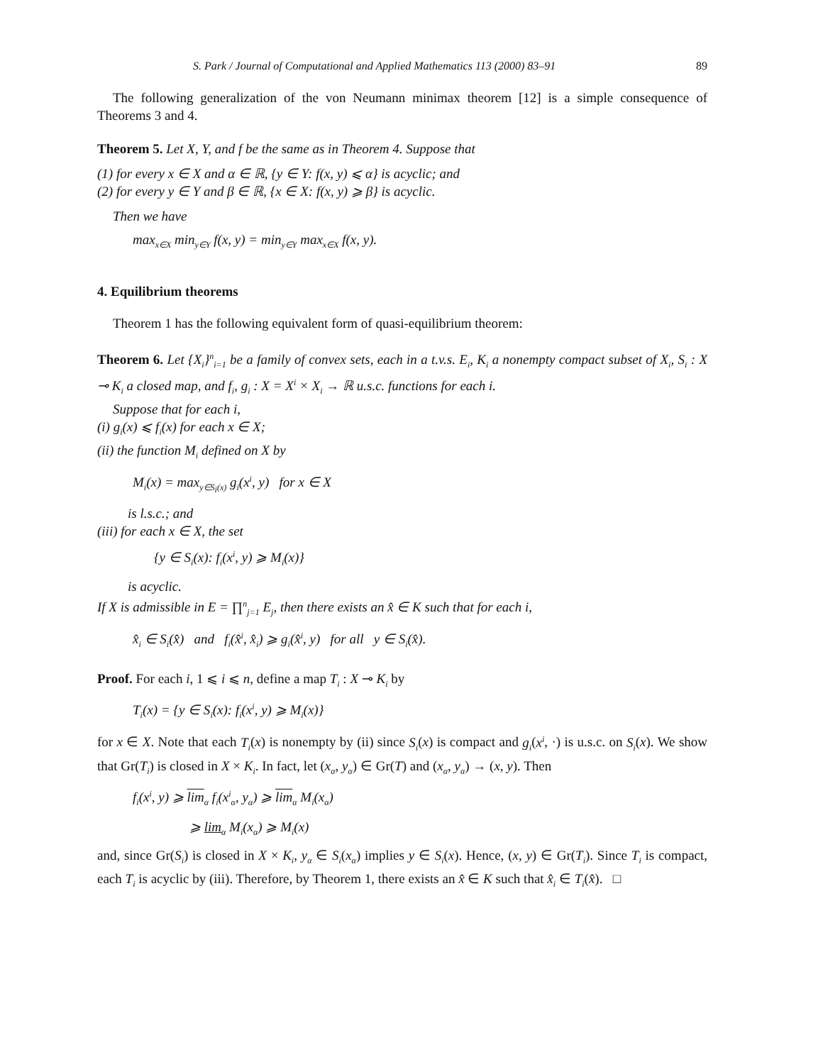S. Park / Journal of Computational and Applied Mathematics 113 (2000) 83–91 89
The following generalization of the von Neumann minimax theorem [12] is a simple consequence of Theorems 3 and 4.
Theorem 5. Let X, Y, and f be the same as in Theorem 4. Suppose that
(1) for every x ∈ X and α ∈ ℝ, {y ∈ Y: f(x, y) ⩽ α} is acyclic; and
(2) for every y ∈ Y and β ∈ ℝ, {x ∈ X: f(x, y) ⩾ β} is acyclic.
Then we have
max<sub>x∈X</sub> min<sub>y∈Y</sub> f(x, y) = min<sub>y∈Y</sub> max<sub>x∈X</sub> f(x, y).
4. Equilibrium theorems
Theorem 1 has the following equivalent form of quasi-equilibrium theorem:
Theorem 6. Let {X<sub>i</sub>}<sup>n</sup><sub>i=1</sub> be a family of convex sets, each in a t.v.s. E<sub>i</sub>, K<sub>i</sub> a nonempty compact subset of X<sub>i</sub>, S<sub>i</sub> : X ⊸ K<sub>i</sub> a closed map, and f<sub>i</sub>, g<sub>i</sub> : X = X<sup>i</sup> × X<sub>i</sub> → ℝ u.s.c. functions for each i.
Suppose that for each i,
(i) g<sub>i</sub>(x) ⩽ f<sub>i</sub>(x) for each x ∈ X;
(ii) the function M<sub>i</sub> defined on X by
M<sub>i</sub>(x) = max<sub>y∈S<sub>i</sub>(x)</sub> g<sub>i</sub>(x<sup>i</sup>, y) for x ∈ X
is l.s.c.; and
(iii) for each x ∈ X, the set
{y ∈ S<sub>i</sub>(x): f<sub>i</sub>(x<sup>i</sup>, y) ⩾ M<sub>i</sub>(x)}
is acyclic.
If X is admissible in E = ∏<sup>n</sup><sub>j=1</sub> E<sub>j</sub>, then there exists an x̂ ∈ K such that for each i,
x̂<sub>i</sub> ∈ S<sub>i</sub>(x̂) and f<sub>i</sub>(x̂<sup>i</sup>, x̂<sub>i</sub>) ⩾ g<sub>i</sub>(x̂<sup>i</sup>, y) for all y ∈ S<sub>i</sub>(x̂).
Proof. For each i, 1 ⩽ i ⩽ n, define a map T<sub>i</sub> : X ⊸ K<sub>i</sub> by
T<sub>i</sub>(x) = {y ∈ S<sub>i</sub>(x): f<sub>i</sub>(x<sup>i</sup>, y) ⩾ M<sub>i</sub>(x)}
for x ∈ X. Note that each T<sub>i</sub>(x) is nonempty by (ii) since S<sub>i</sub>(x) is compact and g<sub>i</sub>(x<sup>i</sup>, ·) is u.s.c. on S<sub>i</sub>(x). We show that Gr(T<sub>i</sub>) is closed in X × K<sub>i</sub>. In fact, let (x<sub>α</sub>, y<sub>α</sub>) ∈ Gr(T) and (x<sub>α</sub>, y<sub>α</sub>) → (x, y). Then
f<sub>i</sub>(x<sup>i</sup>, y) ⩾ lim<sub>α</sub> f<sub>i</sub>(x<sup>i</sup><sub>α</sub>, y<sub>α</sub>) ⩾ lim<sub>α</sub> M<sub>i</sub>(x<sub>α</sub>)
⩾ lim<sub>α</sub> M<sub>i</sub>(x<sub>α</sub>) ⩾ M<sub>i</sub>(x)
and, since Gr(S<sub>i</sub>) is closed in X × K<sub>i</sub>, y<sub>α</sub> ∈ S<sub>i</sub>(x<sub>α</sub>) implies y ∈ S<sub>i</sub>(x). Hence, (x, y) ∈ Gr(T<sub>i</sub>). Since T<sub>i</sub> is compact, each T<sub>i</sub> is acyclic by (iii). Therefore, by Theorem 1, there exists an x̂ ∈ K such that x̂<sub>i</sub> ∈ T<sub>i</sub>(x̂). □